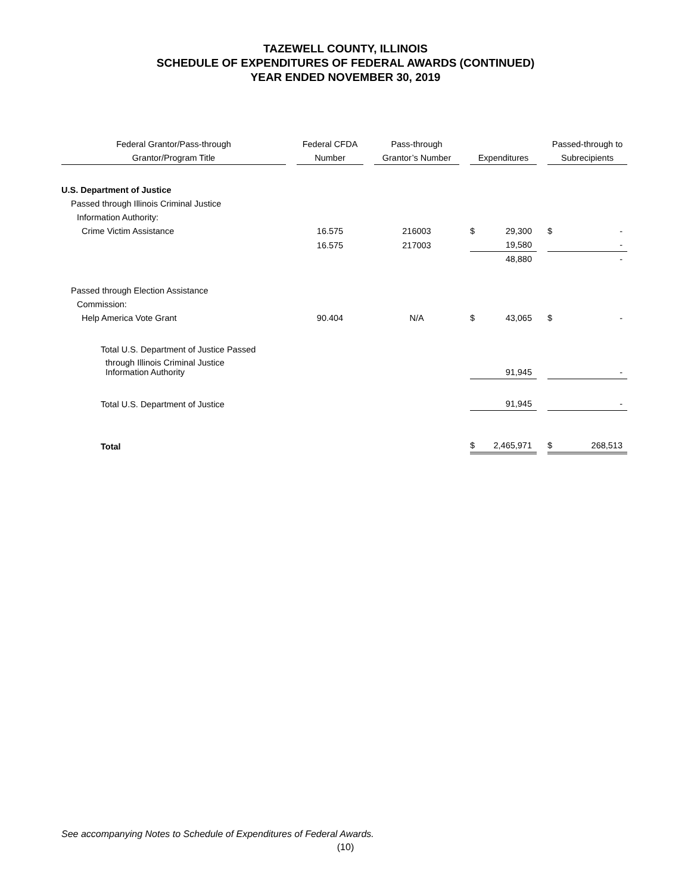TAZEWELL COUNTY, ILLINOIS
SCHEDULE OF EXPENDITURES OF FEDERAL AWARDS (CONTINUED)
YEAR ENDED NOVEMBER 30, 2019
| Federal Grantor/Pass-through | | Federal CFDA | | Pass-through | | | | | Passed-through to | |
| --- | --- | --- | --- | --- | --- | --- | --- | --- | --- | --- |
| Grantor/Program Title | | Number | | Grantor’s Number | | Expenditures | | | Subrecipients | |
| U.S. Department of Justice | | | | | | | | | | |
| Passed through Illinois Criminal Justice | | | | | | | | | | |
| Information Authority: | | | | | | | | | | |
| Crime Victim Assistance | | 16.575 | | 216003 | | $ | 29,300 | | $ | - |
| | | 16.575 | | 217003 | | | 19,580 | | | - |
| | | | | | | | 48,880 | | | - |
| Passed through Election Assistance | | | | | | | | | | |
| Commission: | | | | | | | | | | |
| Help America Vote Grant | | 90.404 | | N/A | | $ | 43,065 | | $ | - |
| Total U.S. Department of Justice Passed | | | | | | | | | | |
| through Illinois Criminal Justice Information Authority | | | | | | | 91,945 | | | - |
| Total U.S. Department of Justice | | | | | | | 91,945 | | | - |
| Total | | | | | | $ | 2,465,971 | | $ | 268,513 |
See accompanying Notes to Schedule of Expenditures of Federal Awards.
(10)